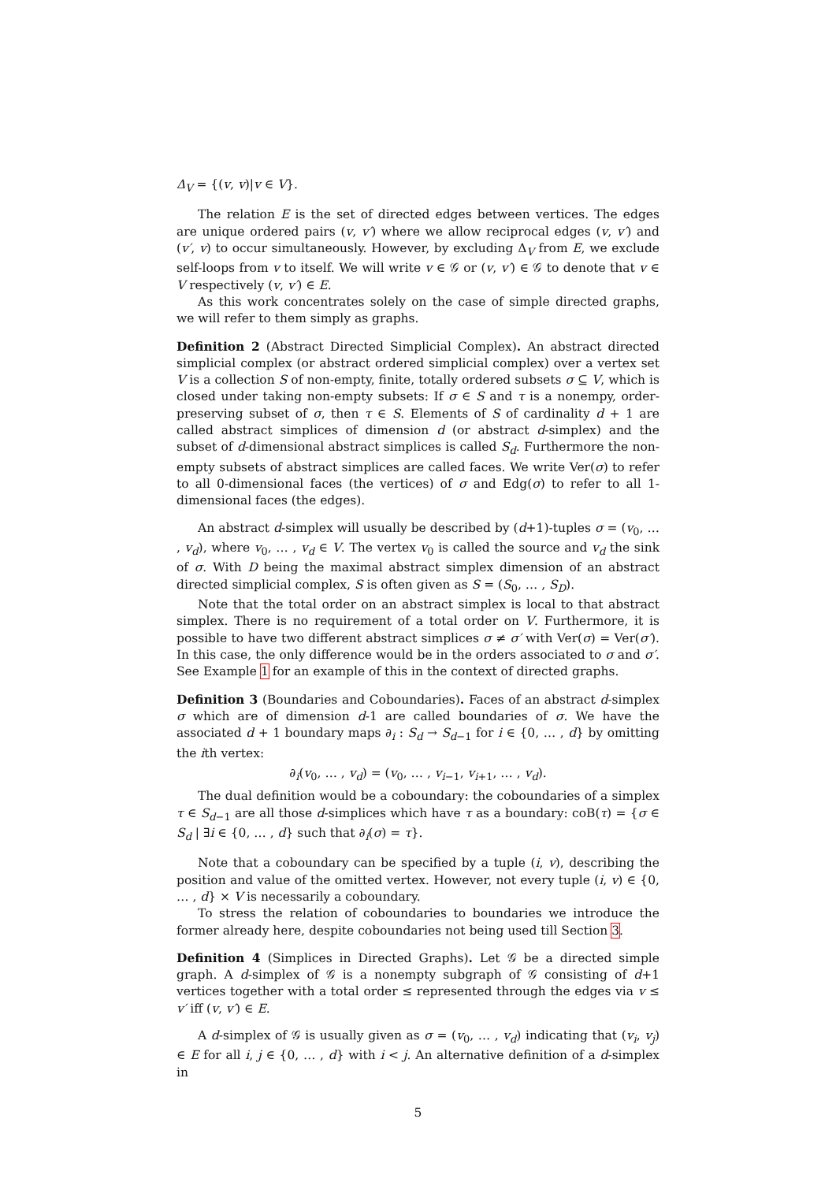Δ<sub>V</sub> = {(v, v)|v ∈ V}.
The relation E is the set of directed edges between vertices. The edges are unique ordered pairs (v, v′) where we allow reciprocal edges (v, v′) and (v′, v) to occur simultaneously. However, by excluding Δ<sub>V</sub> from E, we exclude self-loops from v to itself. We will write v ∈ 𝒢 or (v, v′) ∈ 𝒢 to denote that v ∈ V respectively (v, v′) ∈ E.
As this work concentrates solely on the case of simple directed graphs, we will refer to them simply as graphs.
Definition 2 (Abstract Directed Simplicial Complex). An abstract directed simplicial complex (or abstract ordered simplicial complex) over a vertex set V is a collection S of non-empty, finite, totally ordered subsets σ ⊆ V, which is closed under taking non-empty subsets: If σ ∈ S and τ is a nonempy, order-preserving subset of σ, then τ ∈ S. Elements of S of cardinality d + 1 are called abstract simplices of dimension d (or abstract d-simplex) and the subset of d-dimensional abstract simplices is called S<sub>d</sub>. Furthermore the non-empty subsets of abstract simplices are called faces. We write Ver(σ) to refer to all 0-dimensional faces (the vertices) of σ and Edg(σ) to refer to all 1-dimensional faces (the edges).
An abstract d-simplex will usually be described by (d+1)-tuples σ = (v<sub>0</sub>, … , v<sub>d</sub>), where v<sub>0</sub>, … , v<sub>d</sub> ∈ V. The vertex v<sub>0</sub> is called the source and v<sub>d</sub> the sink of σ. With D being the maximal abstract simplex dimension of an abstract directed simplicial complex, S is often given as S = (S<sub>0</sub>, … , S<sub>D</sub>).
Note that the total order on an abstract simplex is local to that abstract simplex. There is no requirement of a total order on V. Furthermore, it is possible to have two different abstract simplices σ ≠ σ′ with Ver(σ) = Ver(σ′). In this case, the only difference would be in the orders associated to σ and σ′. See Example 1 for an example of this in the context of directed graphs.
Definition 3 (Boundaries and Coboundaries). Faces of an abstract d-simplex σ which are of dimension d-1 are called boundaries of σ. We have the associated d + 1 boundary maps ∂<sub>i</sub> : S<sub>d</sub> → S<sub>d−1</sub> for i ∈ {0, … , d} by omitting the ith vertex:
∂<sub>i</sub>(v<sub>0</sub>, … , v<sub>d</sub>) = (v<sub>0</sub>, … , v<sub>i−1</sub>, v<sub>i+1</sub>, … , v<sub>d</sub>).
The dual definition would be a coboundary: the coboundaries of a simplex τ ∈ S<sub>d−1</sub> are all those d-simplices which have τ as a boundary: coB(τ) = {σ ∈ S<sub>d</sub> | ∃i ∈ {0, … , d} such that ∂<sub>i</sub>(σ) = τ}.
Note that a coboundary can be specified by a tuple (i, v), describing the position and value of the omitted vertex. However, not every tuple (i, v) ∈ {0, … , d} × V is necessarily a coboundary.
To stress the relation of coboundaries to boundaries we introduce the former already here, despite coboundaries not being used till Section 3.
Definition 4 (Simplices in Directed Graphs). Let 𝒢 be a directed simple graph. A d-simplex of 𝒢 is a nonempty subgraph of 𝒢 consisting of d+1 vertices together with a total order ≤ represented through the edges via v ≤ v′ iff (v, v′) ∈ E.
A d-simplex of 𝒢 is usually given as σ = (v<sub>0</sub>, … , v<sub>d</sub>) indicating that (v<sub>i</sub>, v<sub>j</sub>) ∈ E for all i, j ∈ {0, … , d} with i < j. An alternative definition of a d-simplex in
5